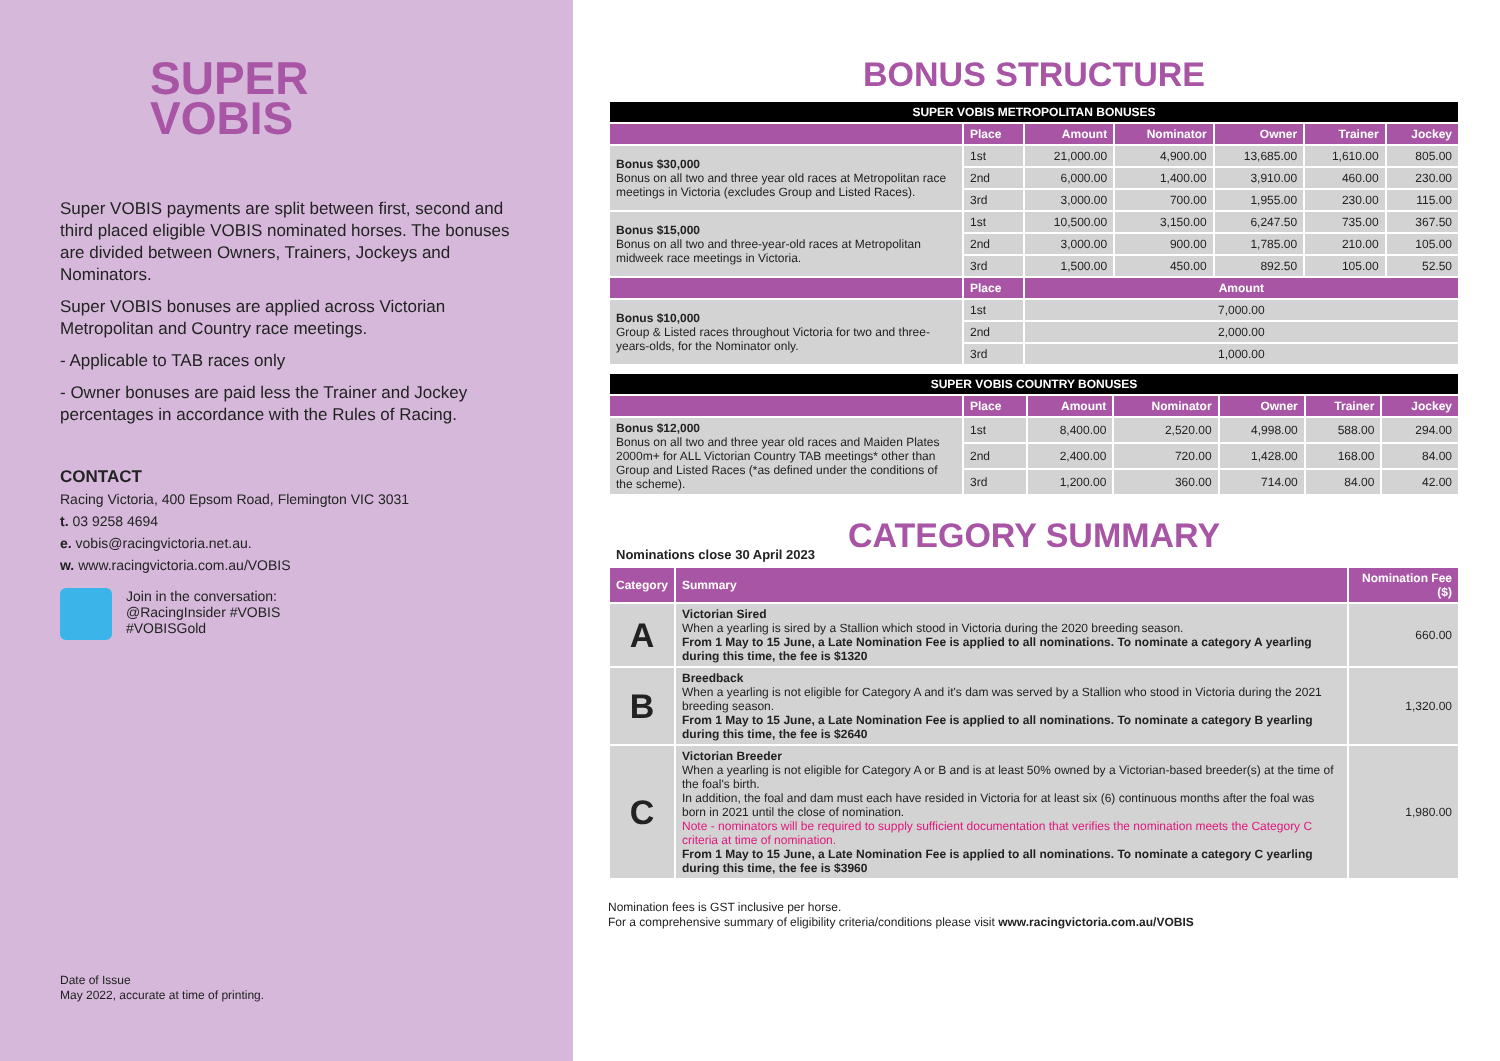SUPER
VOBIS
Super VOBIS payments are split between first, second and third placed eligible VOBIS nominated horses. The bonuses are divided between Owners, Trainers, Jockeys and Nominators.
Super VOBIS bonuses are applied across Victorian Metropolitan and Country race meetings.
- Applicable to TAB races only
- Owner bonuses are paid less the Trainer and Jockey percentages in accordance with the Rules of Racing.
CONTACT
Racing Victoria, 400 Epsom Road, Flemington VIC 3031
t. 03 9258 4694
e. vobis@racingvictoria.net.au.
w. www.racingvictoria.com.au/VOBIS
Join in the conversation:
@RacingInsider #VOBIS
#VOBISGold
Date of Issue
May 2022, accurate at time of printing.
BONUS STRUCTURE
| SUPER VOBIS METROPOLITAN BONUSES | | | | | | |
| | Place | Amount | Nominator | Owner | Trainer | Jockey |
| Bonus $30,000 Bonus on all two and three year old races at Metropolitan race meetings in Victoria (excludes Group and Listed Races). | 1st | 21,000.00 | 4,900.00 | 13,685.00 | 1,610.00 | 805.00 |
| | 2nd | 6,000.00 | 1,400.00 | 3,910.00 | 460.00 | 230.00 |
| | 3rd | 3,000.00 | 700.00 | 1,955.00 | 230.00 | 115.00 |
| Bonus $15,000 Bonus on all two and three-year-old races at Metropolitan midweek race meetings in Victoria. | 1st | 10,500.00 | 3,150.00 | 6,247.50 | 735.00 | 367.50 |
| | 2nd | 3,000.00 | 900.00 | 1,785.00 | 210.00 | 105.00 |
| | 3rd | 1,500.00 | 450.00 | 892.50 | 105.00 | 52.50 |
| | Place | Amount | | | | |
| Bonus $10,000 Group & Listed races throughout Victoria for two and three-years-olds, for the Nominator only. | 1st | 7,000.00 | | | | |
| | 2nd | 2,000.00 | | | | |
| | 3rd | 1,000.00 | | | | |
| SUPER VOBIS COUNTRY BONUSES | | | | | | |
| | Place | Amount | Nominator | Owner | Trainer | Jockey |
| Bonus $12,000 Bonus on all two and three year old races and Maiden Plates 2000m+ for ALL Victorian Country TAB meetings* other than Group and Listed Races (*as defined under the conditions of the scheme). | 1st | 8,400.00 | 2,520.00 | 4,998.00 | 588.00 | 294.00 |
| | 2nd | 2,400.00 | 720.00 | 1,428.00 | 168.00 | 84.00 |
| | 3rd | 1,200.00 | 360.00 | 714.00 | 84.00 | 42.00 |
CATEGORY SUMMARY
Nominations close 30 April 2023
| Category | Summary | Nomination Fee ($) |
| --- | --- | --- |
| A | Victorian Sired When a yearling is sired by a Stallion which stood in Victoria during the 2020 breeding season. From 1 May to 15 June, a Late Nomination Fee is applied to all nominations. To nominate a category A yearling during this time, the fee is $1320 | 660.00 |
| B | Breedback When a yearling is not eligible for Category A and it's dam was served by a Stallion who stood in Victoria during the 2021 breeding season. From 1 May to 15 June, a Late Nomination Fee is applied to all nominations. To nominate a category B yearling during this time, the fee is $2640 | 1,320.00 |
| C | Victorian Breeder When a yearling is not eligible for Category A or B and is at least 50% owned by a Victorian-based breeder(s) at the time of the foal's birth. In addition, the foal and dam must each have resided in Victoria for at least six (6) continuous months after the foal was born in 2021 until the close of nomination. Note - nominators will be required to supply sufficient documentation that verifies the nomination meets the Category C criteria at time of nomination. From 1 May to 15 June, a Late Nomination Fee is applied to all nominations. To nominate a category C yearling during this time, the fee is $3960 | 1,980.00 |
Nomination fees is GST inclusive per horse.
For a comprehensive summary of eligibility criteria/conditions please visit www.racingvictoria.com.au/VOBIS